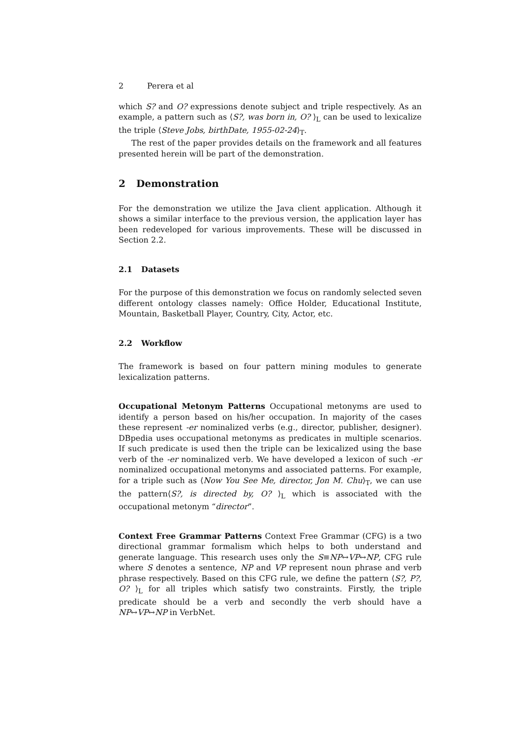2 Perera et al
which S? and O? expressions denote subject and triple respectively. As an example, a pattern such as ⟨S?, was born in, O? ⟩<sub>L</sub> can be used to lexicalize the triple ⟨Steve Jobs, birthDate, 1955-02-24⟩<sub>T</sub>.
The rest of the paper provides details on the framework and all features presented herein will be part of the demonstration.
2 Demonstration
For the demonstration we utilize the Java client application. Although it shows a similar interface to the previous version, the application layer has been redeveloped for various improvements. These will be discussed in Section 2.2.
2.1 Datasets
For the purpose of this demonstration we focus on randomly selected seven different ontology classes namely: Office Holder, Educational Institute, Mountain, Basketball Player, Country, City, Actor, etc.
2.2 Workflow
The framework is based on four pattern mining modules to generate lexicalization patterns.
Occupational Metonym Patterns Occupational metonyms are used to identify a person based on his/her occupation. In majority of the cases these represent -er nominalized verbs (e.g., director, publisher, designer). DBpedia uses occupational metonyms as predicates in multiple scenarios. If such predicate is used then the triple can be lexicalized using the base verb of the -er nominalized verb. We have developed a lexicon of such -er nominalized occupational metonyms and associated patterns. For example, for a triple such as ⟨Now You See Me, director, Jon M. Chu⟩<sub>T</sub>, we can use the pattern⟨S?, is directed by, O? ⟩<sub>L</sub> which is associated with the occupational metonym “director”.
Context Free Grammar Patterns Context Free Grammar (CFG) is a two directional grammar formalism which helps to both understand and generate language. This research uses only the S≡NP↔VP↔NP, CFG rule where S denotes a sentence, NP and VP represent noun phrase and verb phrase respectively. Based on this CFG rule, we define the pattern ⟨S?, P?, O? ⟩<sub>L</sub> for all triples which satisfy two constraints. Firstly, the triple predicate should be a verb and secondly the verb should have a NP↔VP↔NP in VerbNet.